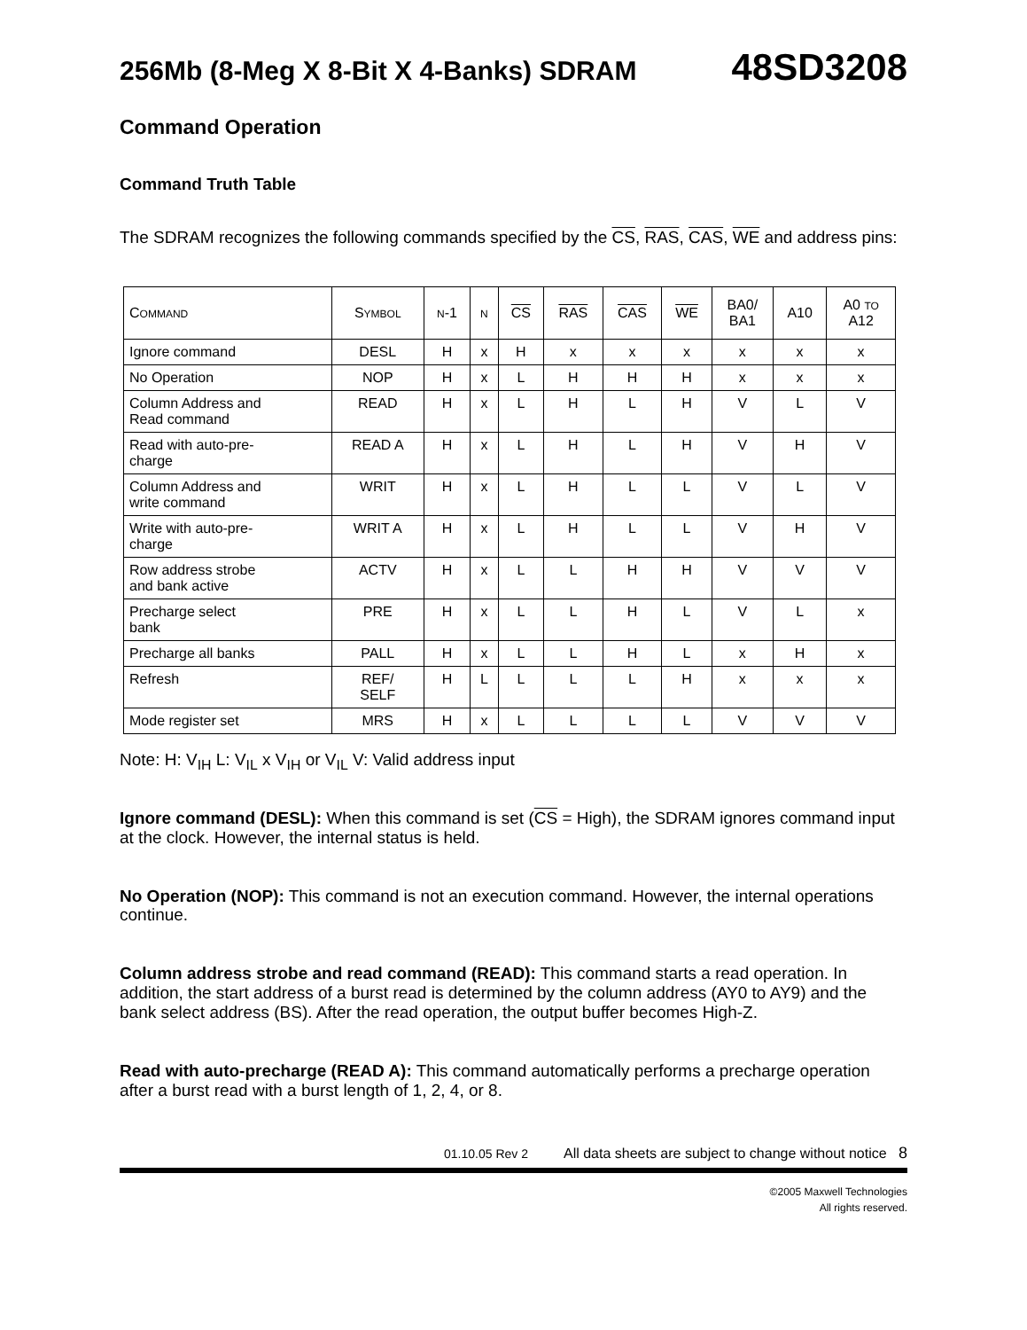256Mb (8-Meg X 8-Bit X 4-Banks) SDRAM 48SD3208
Command Operation
Command Truth Table
The SDRAM recognizes the following commands specified by the CS, RAS, CAS, WE and address pins:
| C OMMAND | S YMBOL | N -1 | N | CS | RAS | CAS | WE | BA0/ BA1 | A10 | A0 TO A12 |
| --- | --- | --- | --- | --- | --- | --- | --- | --- | --- | --- |
| Ignore command | DESL | H | x | H | x | x | x | x | x | x |
| No Operation | NOP | H | x | L | H | H | H | x | x | x |
| Column Address and Read command | READ | H | x | L | H | L | H | V | L | V |
| Read with auto-pre- charge | READ A | H | x | L | H | L | H | V | H | V |
| Column Address and write command | WRIT | H | x | L | H | L | L | V | L | V |
| Write with auto-pre- charge | WRIT A | H | x | L | H | L | L | V | H | V |
| Row address strobe and bank active | ACTV | H | x | L | L | H | H | V | V | V |
| Precharge select bank | PRE | H | x | L | L | H | L | V | L | x |
| Precharge all banks | PALL | H | x | L | L | H | L | x | H | x |
| Refresh | REF/ SELF | H | L | L | L | L | H | x | x | x |
| Mode register set | MRS | H | x | L | L | L | L | V | V | V |
Note: H: V<sub>IH</sub> L: V<sub>IL</sub> x V<sub>IH</sub> or V<sub>IL</sub> V: Valid address input
Ignore command (DESL): When this command is set (CS = High), the SDRAM ignores command input at the clock. However, the internal status is held.
No Operation (NOP): This command is not an execution command. However, the internal operations continue.
Column address strobe and read command (READ): This command starts a read operation. In addition, the start address of a burst read is determined by the column address (AY0 to AY9) and the bank select address (BS). After the read operation, the output buffer becomes High-Z.
Read with auto-precharge (READ A): This command automatically performs a precharge operation after a burst read with a burst length of 1, 2, 4, or 8.
01.10.05 Rev 2 All data sheets are subject to change without notice 8
©2005 Maxwell Technologies
All rights reserved.